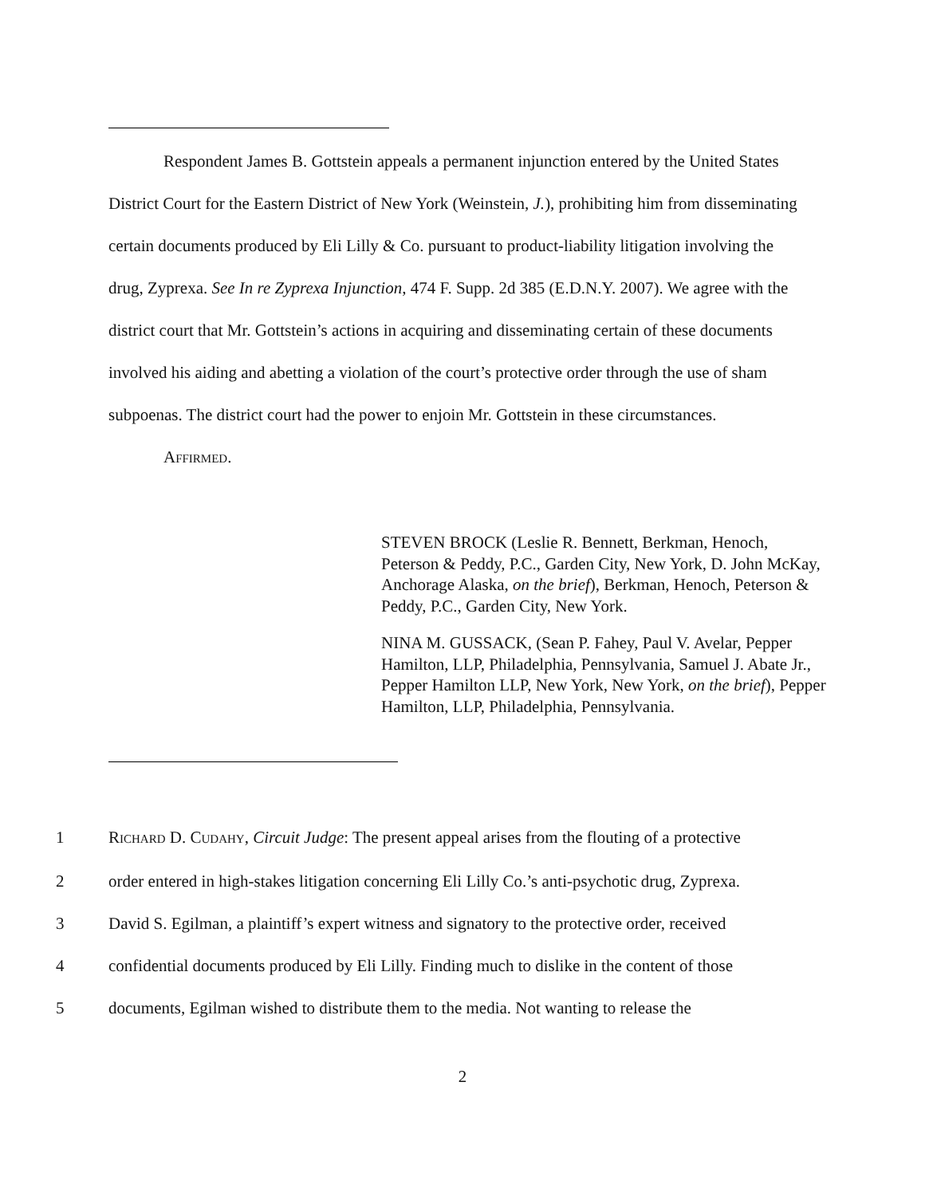Respondent James B. Gottstein appeals a permanent injunction entered by the United States District Court for the Eastern District of New York (Weinstein, J.), prohibiting him from disseminating certain documents produced by Eli Lilly & Co. pursuant to product-liability litigation involving the drug, Zyprexa. See In re Zyprexa Injunction, 474 F. Supp. 2d 385 (E.D.N.Y. 2007). We agree with the district court that Mr. Gottstein’s actions in acquiring and disseminating certain of these documents involved his aiding and abetting a violation of the court’s protective order through the use of sham subpoenas. The district court had the power to enjoin Mr. Gottstein in these circumstances.
AFFIRMED.
STEVEN BROCK (Leslie R. Bennett, Berkman, Henoch, Peterson & Peddy, P.C., Garden City, New York, D. John McKay, Anchorage Alaska, on the brief), Berkman, Henoch, Peterson & Peddy, P.C., Garden City, New York.
NINA M. GUSSACK, (Sean P. Fahey, Paul V. Avelar, Pepper Hamilton, LLP, Philadelphia, Pennsylvania, Samuel J. Abate Jr., Pepper Hamilton LLP, New York, New York, on the brief), Pepper Hamilton, LLP, Philadelphia, Pennsylvania.
1 RICHARD D. CUDAHY, Circuit Judge: The present appeal arises from the flouting of a protective
2 order entered in high-stakes litigation concerning Eli Lilly Co.’s anti-psychotic drug, Zyprexa.
3 David S. Egilman, a plaintiff’s expert witness and signatory to the protective order, received
4 confidential documents produced by Eli Lilly. Finding much to dislike in the content of those
5 documents, Egilman wished to distribute them to the media. Not wanting to release the
2